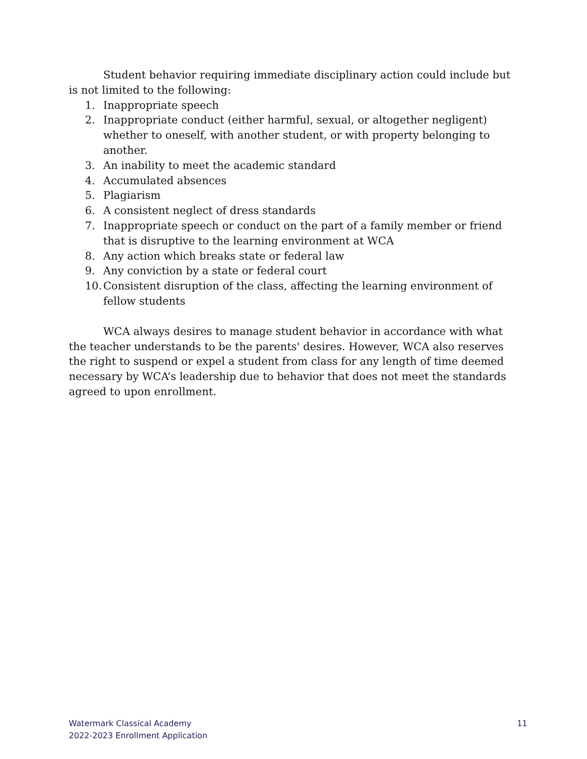Student behavior requiring immediate disciplinary action could include but is not limited to the following:
1. Inappropriate speech
2. Inappropriate conduct (either harmful, sexual, or altogether negligent) whether to oneself, with another student, or with property belonging to another.
3. An inability to meet the academic standard
4. Accumulated absences
5. Plagiarism
6. A consistent neglect of dress standards
7. Inappropriate speech or conduct on the part of a family member or friend that is disruptive to the learning environment at WCA
8. Any action which breaks state or federal law
9. Any conviction by a state or federal court
10. Consistent disruption of the class, affecting the learning environment of fellow students
WCA always desires to manage student behavior in accordance with what the teacher understands to be the parents' desires. However, WCA also reserves the right to suspend or expel a student from class for any length of time deemed necessary by WCA’s leadership due to behavior that does not meet the standards agreed to upon enrollment.
Watermark Classical Academy
2022-2023 Enrollment Application
11